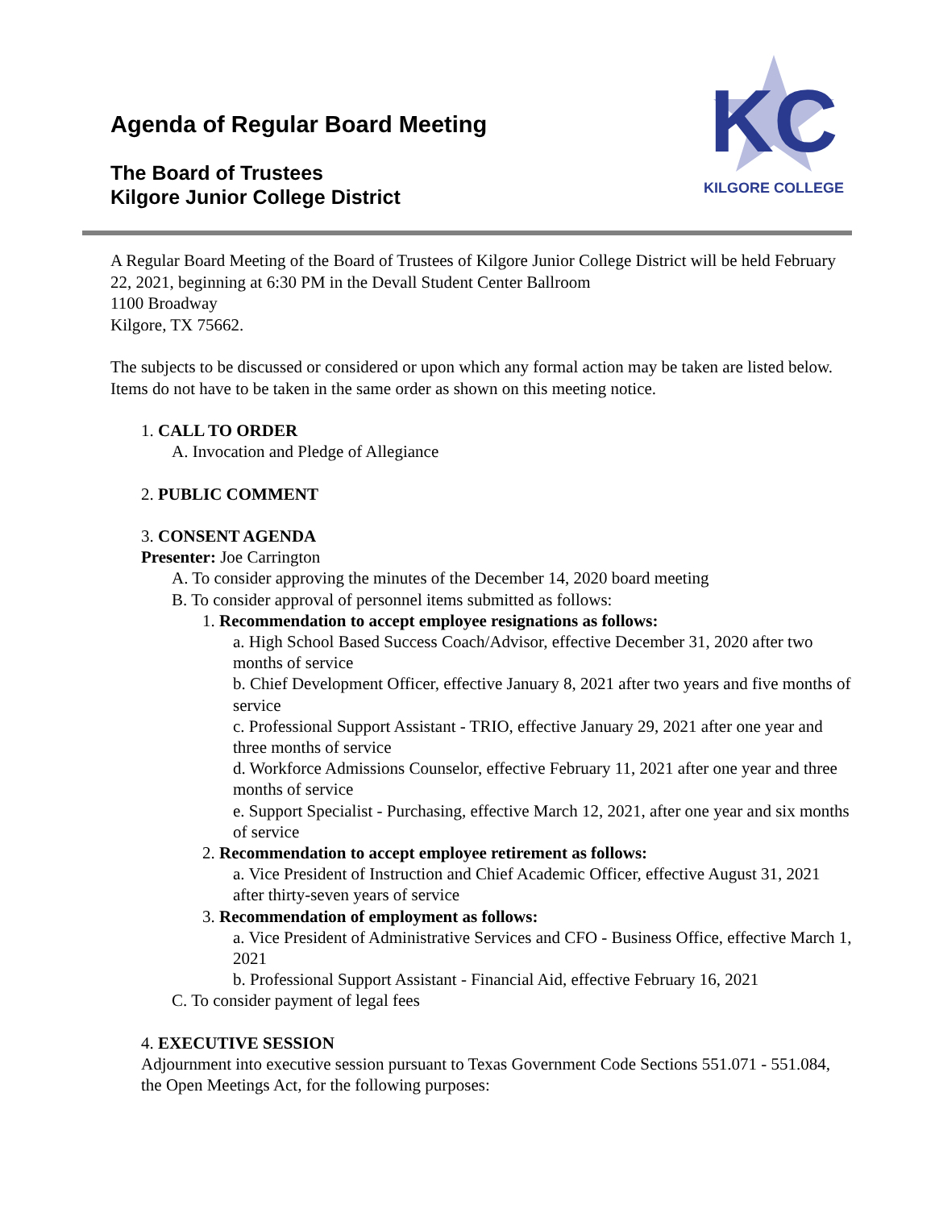Agenda of Regular Board Meeting
The Board of Trustees
Kilgore Junior College District
KC
KILGORE COLLEGE
A Regular Board Meeting of the Board of Trustees of Kilgore Junior College District will be held February 22, 2021, beginning at 6:30 PM in the Devall Student Center Ballroom
1100 Broadway
Kilgore, TX 75662.
The subjects to be discussed or considered or upon which any formal action may be taken are listed below. Items do not have to be taken in the same order as shown on this meeting notice.
1. CALL TO ORDER
A. Invocation and Pledge of Allegiance
2. PUBLIC COMMENT
3. CONSENT AGENDA
Presenter: Joe Carrington
A. To consider approving the minutes of the December 14, 2020 board meeting
B. To consider approval of personnel items submitted as follows:
1. Recommendation to accept employee resignations as follows:
a. High School Based Success Coach/Advisor, effective December 31, 2020 after two months of service
b. Chief Development Officer, effective January 8, 2021 after two years and five months of service
c. Professional Support Assistant - TRIO, effective January 29, 2021 after one year and three months of service
d. Workforce Admissions Counselor, effective February 11, 2021 after one year and three months of service
e. Support Specialist - Purchasing, effective March 12, 2021, after one year and six months of service
2. Recommendation to accept employee retirement as follows:
a. Vice President of Instruction and Chief Academic Officer, effective August 31, 2021 after thirty-seven years of service
3. Recommendation of employment as follows:
a. Vice President of Administrative Services and CFO - Business Office, effective March 1, 2021
b. Professional Support Assistant - Financial Aid, effective February 16, 2021
C. To consider payment of legal fees
4. EXECUTIVE SESSION
Adjournment into executive session pursuant to Texas Government Code Sections 551.071 - 551.084, the Open Meetings Act, for the following purposes: